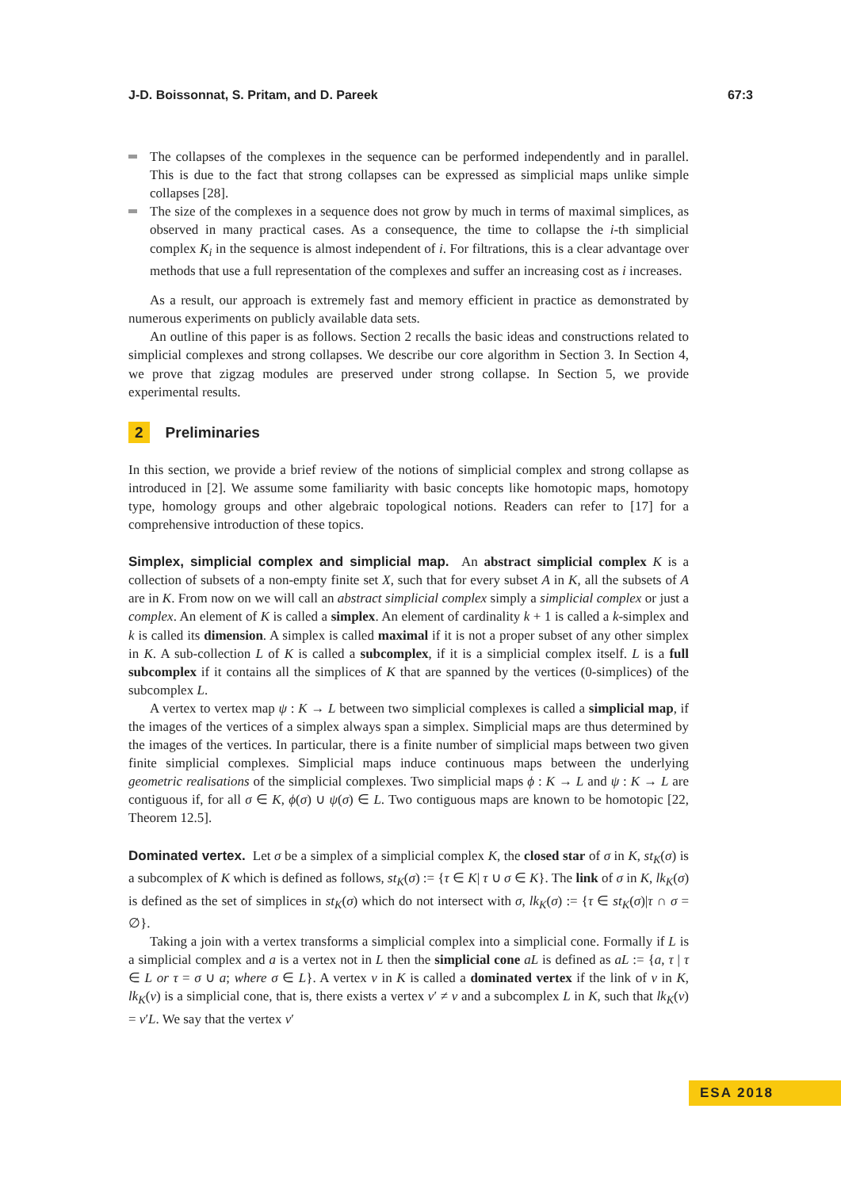J-D. Boissonnat, S. Pritam, and D. Pareek 67:3
The collapses of the complexes in the sequence can be performed independently and in parallel. This is due to the fact that strong collapses can be expressed as simplicial maps unlike simple collapses [28].
The size of the complexes in a sequence does not grow by much in terms of maximal simplices, as observed in many practical cases. As a consequence, the time to collapse the i-th simplicial complex K<sub>i</sub> in the sequence is almost independent of i. For filtrations, this is a clear advantage over methods that use a full representation of the complexes and suffer an increasing cost as i increases.
As a result, our approach is extremely fast and memory efficient in practice as demonstrated by numerous experiments on publicly available data sets.
An outline of this paper is as follows. Section 2 recalls the basic ideas and constructions related to simplicial complexes and strong collapses. We describe our core algorithm in Section 3. In Section 4, we prove that zigzag modules are preserved under strong collapse. In Section 5, we provide experimental results.
2 Preliminaries
In this section, we provide a brief review of the notions of simplicial complex and strong collapse as introduced in [2]. We assume some familiarity with basic concepts like homotopic maps, homotopy type, homology groups and other algebraic topological notions. Readers can refer to [17] for a comprehensive introduction of these topics.
Simplex, simplicial complex and simplicial map. An abstract simplicial complex K is a collection of subsets of a non-empty finite set X, such that for every subset A in K, all the subsets of A are in K. From now on we will call an abstract simplicial complex simply a simplicial complex or just a complex. An element of K is called a simplex. An element of cardinality k + 1 is called a k-simplex and k is called its dimension. A simplex is called maximal if it is not a proper subset of any other simplex in K. A sub-collection L of K is called a subcomplex, if it is a simplicial complex itself. L is a full subcomplex if it contains all the simplices of K that are spanned by the vertices (0-simplices) of the subcomplex L.
A vertex to vertex map ψ : K → L between two simplicial complexes is called a simplicial map, if the images of the vertices of a simplex always span a simplex. Simplicial maps are thus determined by the images of the vertices. In particular, there is a finite number of simplicial maps between two given finite simplicial complexes. Simplicial maps induce continuous maps between the underlying geometric realisations of the simplicial complexes. Two simplicial maps ϕ : K → L and ψ : K → L are contiguous if, for all σ ∈ K, ϕ(σ) ∪ ψ(σ) ∈ L. Two contiguous maps are known to be homotopic [22, Theorem 12.5].
Dominated vertex. Let σ be a simplex of a simplicial complex K, the closed star of σ in K, st<sub>K</sub>(σ) is a subcomplex of K which is defined as follows, st<sub>K</sub>(σ) := {τ ∈ K| τ ∪ σ ∈ K}. The link of σ in K, lk<sub>K</sub>(σ) is defined as the set of simplices in st<sub>K</sub>(σ) which do not intersect with σ, lk<sub>K</sub>(σ) := {τ ∈ st<sub>K</sub>(σ)|τ ∩ σ = ∅}.
Taking a join with a vertex transforms a simplicial complex into a simplicial cone. Formally if L is a simplicial complex and a is a vertex not in L then the simplicial cone aL is defined as aL := {a, τ | τ ∈ L or τ = σ ∪ a; where σ ∈ L}. A vertex v in K is called a dominated vertex if the link of v in K, lk<sub>K</sub>(v) is a simplicial cone, that is, there exists a vertex v′ ≠ v and a subcomplex L in K, such that lk<sub>K</sub>(v) = v′L. We say that the vertex v′
ESA 2018